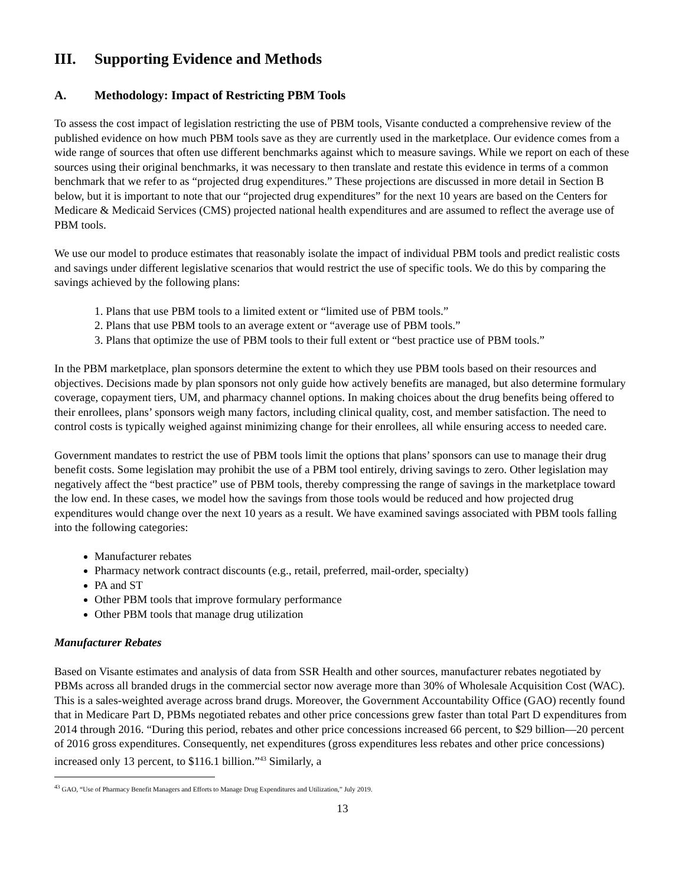III. Supporting Evidence and Methods
A. Methodology: Impact of Restricting PBM Tools
To assess the cost impact of legislation restricting the use of PBM tools, Visante conducted a comprehensive review of the published evidence on how much PBM tools save as they are currently used in the marketplace. Our evidence comes from a wide range of sources that often use different benchmarks against which to measure savings. While we report on each of these sources using their original benchmarks, it was necessary to then translate and restate this evidence in terms of a common benchmark that we refer to as “projected drug expenditures.” These projections are discussed in more detail in Section B below, but it is important to note that our “projected drug expenditures” for the next 10 years are based on the Centers for Medicare & Medicaid Services (CMS) projected national health expenditures and are assumed to reflect the average use of PBM tools.
We use our model to produce estimates that reasonably isolate the impact of individual PBM tools and predict realistic costs and savings under different legislative scenarios that would restrict the use of specific tools. We do this by comparing the savings achieved by the following plans:
1. Plans that use PBM tools to a limited extent or “limited use of PBM tools.”
2. Plans that use PBM tools to an average extent or “average use of PBM tools.”
3. Plans that optimize the use of PBM tools to their full extent or “best practice use of PBM tools.”
In the PBM marketplace, plan sponsors determine the extent to which they use PBM tools based on their resources and objectives. Decisions made by plan sponsors not only guide how actively benefits are managed, but also determine formulary coverage, copayment tiers, UM, and pharmacy channel options. In making choices about the drug benefits being offered to their enrollees, plans’ sponsors weigh many factors, including clinical quality, cost, and member satisfaction. The need to control costs is typically weighed against minimizing change for their enrollees, all while ensuring access to needed care.
Government mandates to restrict the use of PBM tools limit the options that plans’ sponsors can use to manage their drug benefit costs. Some legislation may prohibit the use of a PBM tool entirely, driving savings to zero. Other legislation may negatively affect the “best practice” use of PBM tools, thereby compressing the range of savings in the marketplace toward the low end. In these cases, we model how the savings from those tools would be reduced and how projected drug expenditures would change over the next 10 years as a result. We have examined savings associated with PBM tools falling into the following categories:
Manufacturer rebates
Pharmacy network contract discounts (e.g., retail, preferred, mail-order, specialty)
PA and ST
Other PBM tools that improve formulary performance
Other PBM tools that manage drug utilization
Manufacturer Rebates
Based on Visante estimates and analysis of data from SSR Health and other sources, manufacturer rebates negotiated by PBMs across all branded drugs in the commercial sector now average more than 30% of Wholesale Acquisition Cost (WAC). This is a sales-weighted average across brand drugs. Moreover, the Government Accountability Office (GAO) recently found that in Medicare Part D, PBMs negotiated rebates and other price concessions grew faster than total Part D expenditures from 2014 through 2016. “During this period, rebates and other price concessions increased 66 percent, to $29 billion—20 percent of 2016 gross expenditures. Consequently, net expenditures (gross expenditures less rebates and other price concessions) increased only 13 percent, to $116.1 billion.”<sup>43</sup> Similarly, a
<sup>43</sup> GAO, “Use of Pharmacy Benefit Managers and Efforts to Manage Drug Expenditures and Utilization,” July 2019.
13